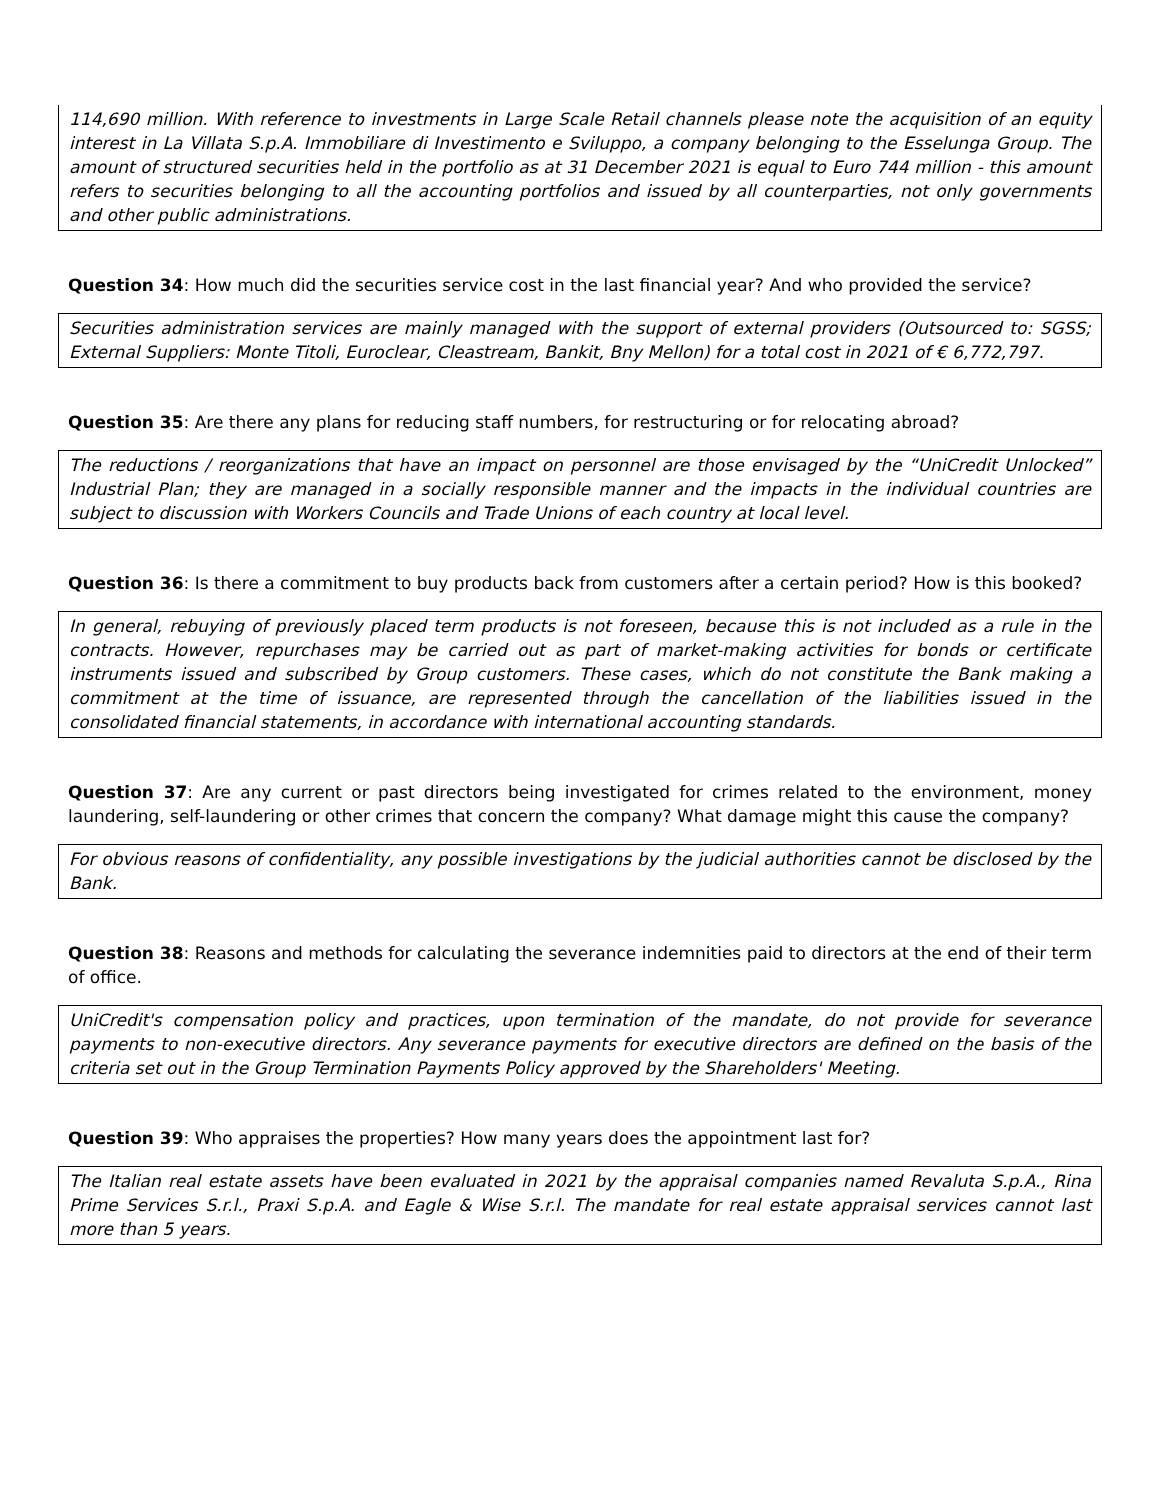114,690 million. With reference to investments in Large Scale Retail channels please note the acquisition of an equity interest in La Villata S.p.A. Immobiliare di Investimento e Sviluppo, a company belonging to the Esselunga Group. The amount of structured securities held in the portfolio as at 31 December 2021 is equal to Euro 744 million - this amount refers to securities belonging to all the accounting portfolios and issued by all counterparties, not only governments and other public administrations.
Question 34: How much did the securities service cost in the last financial year? And who provided the service?
Securities administration services are mainly managed with the support of external providers (Outsourced to: SGSS; External Suppliers: Monte Titoli, Euroclear, Cleastream, Bankit, Bny Mellon) for a total cost in 2021 of € 6,772,797.
Question 35: Are there any plans for reducing staff numbers, for restructuring or for relocating abroad?
The reductions / reorganizations that have an impact on personnel are those envisaged by the “UniCredit Unlocked” Industrial Plan; they are managed in a socially responsible manner and the impacts in the individual countries are subject to discussion with Workers Councils and Trade Unions of each country at local level.
Question 36: Is there a commitment to buy products back from customers after a certain period? How is this booked?
In general, rebuying of previously placed term products is not foreseen, because this is not included as a rule in the contracts. However, repurchases may be carried out as part of market-making activities for bonds or certificate instruments issued and subscribed by Group customers. These cases, which do not constitute the Bank making a commitment at the time of issuance, are represented through the cancellation of the liabilities issued in the consolidated financial statements, in accordance with international accounting standards.
Question 37: Are any current or past directors being investigated for crimes related to the environment, money laundering, self-laundering or other crimes that concern the company? What damage might this cause the company?
For obvious reasons of confidentiality, any possible investigations by the judicial authorities cannot be disclosed by the Bank.
Question 38: Reasons and methods for calculating the severance indemnities paid to directors at the end of their term of office.
UniCredit's compensation policy and practices, upon termination of the mandate, do not provide for severance payments to non-executive directors. Any severance payments for executive directors are defined on the basis of the criteria set out in the Group Termination Payments Policy approved by the Shareholders' Meeting.
Question 39: Who appraises the properties? How many years does the appointment last for?
The Italian real estate assets have been evaluated in 2021 by the appraisal companies named Revaluta S.p.A., Rina Prime Services S.r.l., Praxi S.p.A. and Eagle & Wise S.r.l. The mandate for real estate appraisal services cannot last more than 5 years.